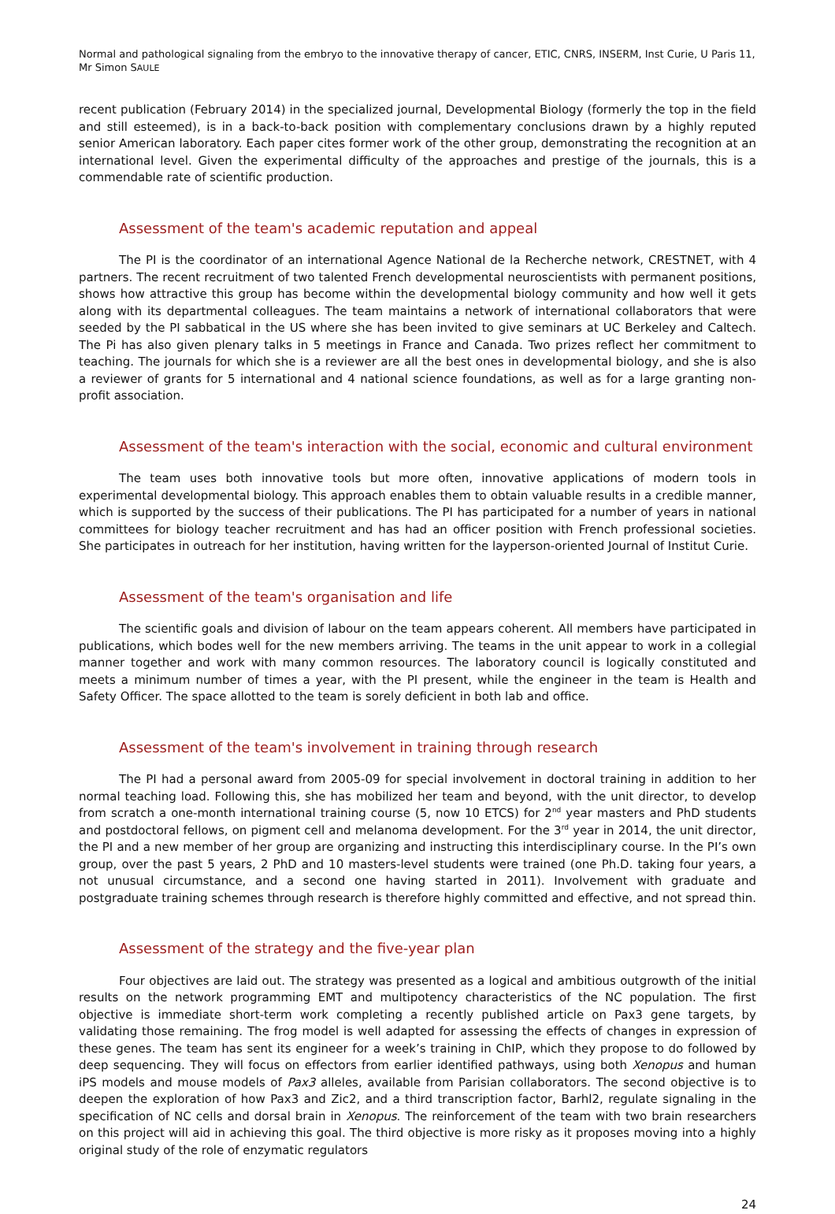Normal and pathological signaling from the embryo to the innovative therapy of cancer, ETIC, CNRS, INSERM, Inst Curie, U Paris 11,
Mr Simon SAULE
recent publication (February 2014) in the specialized journal, Developmental Biology (formerly the top in the field and still esteemed), is in a back-to-back position with complementary conclusions drawn by a highly reputed senior American laboratory. Each paper cites former work of the other group, demonstrating the recognition at an international level. Given the experimental difficulty of the approaches and prestige of the journals, this is a commendable rate of scientific production.
Assessment of the team's academic reputation and appeal
The PI is the coordinator of an international Agence National de la Recherche network, CRESTNET, with 4 partners. The recent recruitment of two talented French developmental neuroscientists with permanent positions, shows how attractive this group has become within the developmental biology community and how well it gets along with its departmental colleagues. The team maintains a network of international collaborators that were seeded by the PI sabbatical in the US where she has been invited to give seminars at UC Berkeley and Caltech. The Pi has also given plenary talks in 5 meetings in France and Canada. Two prizes reflect her commitment to teaching. The journals for which she is a reviewer are all the best ones in developmental biology, and she is also a reviewer of grants for 5 international and 4 national science foundations, as well as for a large granting non-profit association.
Assessment of the team's interaction with the social, economic and cultural environment
The team uses both innovative tools but more often, innovative applications of modern tools in experimental developmental biology. This approach enables them to obtain valuable results in a credible manner, which is supported by the success of their publications. The PI has participated for a number of years in national committees for biology teacher recruitment and has had an officer position with French professional societies. She participates in outreach for her institution, having written for the layperson-oriented Journal of Institut Curie.
Assessment of the team's organisation and life
The scientific goals and division of labour on the team appears coherent. All members have participated in publications, which bodes well for the new members arriving. The teams in the unit appear to work in a collegial manner together and work with many common resources. The laboratory council is logically constituted and meets a minimum number of times a year, with the PI present, while the engineer in the team is Health and Safety Officer. The space allotted to the team is sorely deficient in both lab and office.
Assessment of the team's involvement in training through research
The PI had a personal award from 2005-09 for special involvement in doctoral training in addition to her normal teaching load. Following this, she has mobilized her team and beyond, with the unit director, to develop from scratch a one-month international training course (5, now 10 ETCS) for 2<sup>nd</sup> year masters and PhD students and postdoctoral fellows, on pigment cell and melanoma development. For the 3<sup>rd</sup> year in 2014, the unit director, the PI and a new member of her group are organizing and instructing this interdisciplinary course. In the PI’s own group, over the past 5 years, 2 PhD and 10 masters-level students were trained (one Ph.D. taking four years, a not unusual circumstance, and a second one having started in 2011). Involvement with graduate and postgraduate training schemes through research is therefore highly committed and effective, and not spread thin.
Assessment of the strategy and the five-year plan
Four objectives are laid out. The strategy was presented as a logical and ambitious outgrowth of the initial results on the network programming EMT and multipotency characteristics of the NC population. The first objective is immediate short-term work completing a recently published article on Pax3 gene targets, by validating those remaining. The frog model is well adapted for assessing the effects of changes in expression of these genes. The team has sent its engineer for a week’s training in ChIP, which they propose to do followed by deep sequencing. They will focus on effectors from earlier identified pathways, using both Xenopus and human iPS models and mouse models of Pax3 alleles, available from Parisian collaborators. The second objective is to deepen the exploration of how Pax3 and Zic2, and a third transcription factor, Barhl2, regulate signaling in the specification of NC cells and dorsal brain in Xenopus. The reinforcement of the team with two brain researchers on this project will aid in achieving this goal. The third objective is more risky as it proposes moving into a highly original study of the role of enzymatic regulators
24